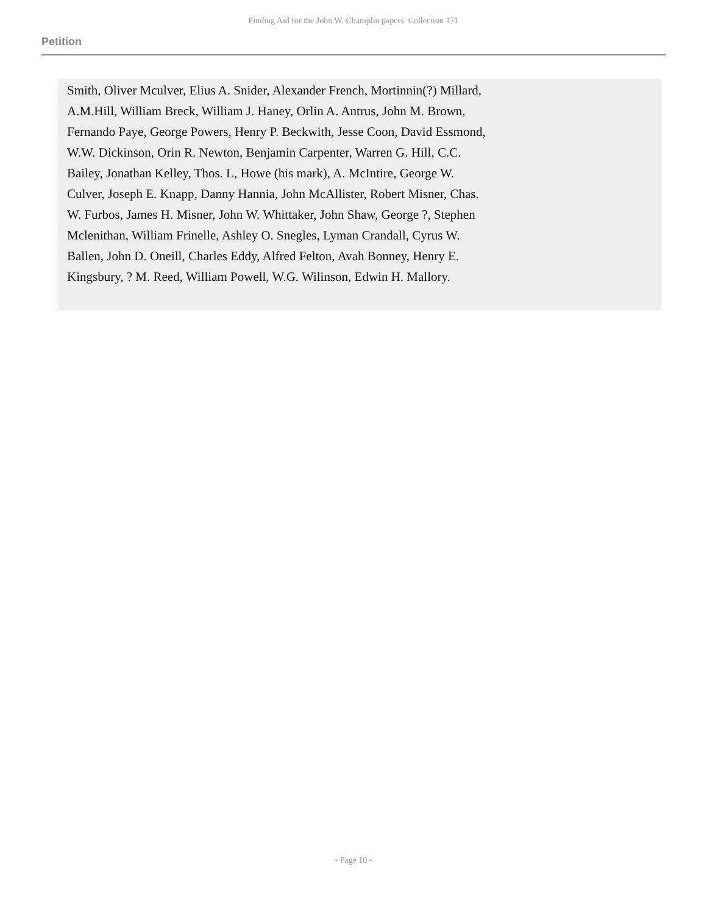Finding Aid for the John W. Champlin papers Collection 171
Petition
Smith, Oliver Mculver, Elius A. Snider, Alexander French, Mortinnin(?) Millard, A.M.Hill, William Breck, William J. Haney, Orlin A. Antrus, John M. Brown, Fernando Paye, George Powers, Henry P. Beckwith, Jesse Coon, David Essmond, W.W. Dickinson, Orin R. Newton, Benjamin Carpenter, Warren G. Hill, C.C. Bailey, Jonathan Kelley, Thos. L, Howe (his mark), A. McIntire, George W. Culver, Joseph E. Knapp, Danny Hannia, John McAllister, Robert Misner, Chas. W. Furbos, James H. Misner, John W. Whittaker, John Shaw, George ?, Stephen Mclenithan, William Frinelle, Ashley O. Snegles, Lyman Crandall, Cyrus W. Ballen, John D. Oneill, Charles Eddy, Alfred Felton, Avah Bonney, Henry E. Kingsbury, ? M. Reed, William Powell, W.G. Wilinson, Edwin H. Mallory.
- Page 10 -